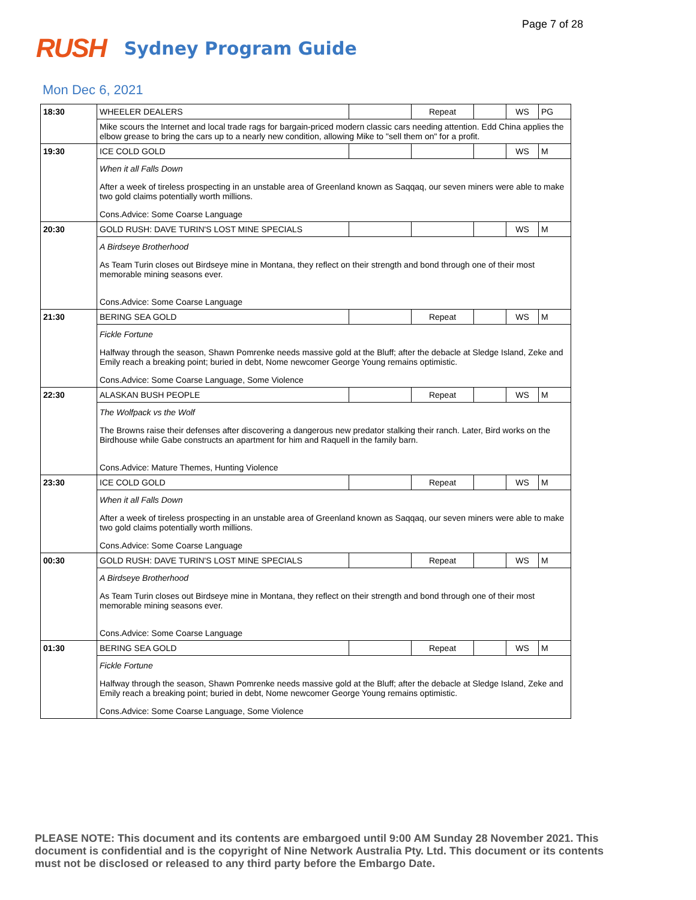Page 7 of 28
RUSH Sydney Program Guide
Mon Dec 6, 2021
| 18:30 | WHEELER DEALERS | | Repeat | | WS | PG |
| | Mike scours the Internet and local trade rags for bargain-priced modern classic cars needing attention. Edd China applies the elbow grease to bring the cars up to a nearly new condition, allowing Mike to "sell them on" for a profit. | | | | | |
| 19:30 | ICE COLD GOLD | | | | WS | M |
| | When it all Falls Down After a week of tireless prospecting in an unstable area of Greenland known as Saqqaq, our seven miners were able to make two gold claims potentially worth millions. Cons.Advice: Some Coarse Language | | | | | |
| 20:30 | GOLD RUSH: DAVE TURIN'S LOST MINE SPECIALS | | | | WS | M |
| | A Birdseye Brotherhood As Team Turin closes out Birdseye mine in Montana, they reflect on their strength and bond through one of their most memorable mining seasons ever. Cons.Advice: Some Coarse Language | | | | | |
| 21:30 | BERING SEA GOLD | | Repeat | | WS | M |
| | Fickle Fortune Halfway through the season, Shawn Pomrenke needs massive gold at the Bluff; after the debacle at Sledge Island, Zeke and Emily reach a breaking point; buried in debt, Nome newcomer George Young remains optimistic. Cons.Advice: Some Coarse Language, Some Violence | | | | | |
| 22:30 | ALASKAN BUSH PEOPLE | | Repeat | | WS | M |
| | The Wolfpack vs the Wolf The Browns raise their defenses after discovering a dangerous new predator stalking their ranch. Later, Bird works on the Birdhouse while Gabe constructs an apartment for him and Raquell in the family barn. Cons.Advice: Mature Themes, Hunting Violence | | | | | |
| 23:30 | ICE COLD GOLD | | Repeat | | WS | M |
| | When it all Falls Down After a week of tireless prospecting in an unstable area of Greenland known as Saqqaq, our seven miners were able to make two gold claims potentially worth millions. Cons.Advice: Some Coarse Language | | | | | |
| 00:30 | GOLD RUSH: DAVE TURIN'S LOST MINE SPECIALS | | Repeat | | WS | M |
| | A Birdseye Brotherhood As Team Turin closes out Birdseye mine in Montana, they reflect on their strength and bond through one of their most memorable mining seasons ever. Cons.Advice: Some Coarse Language | | | | | |
| 01:30 | BERING SEA GOLD | | Repeat | | WS | M |
| | Fickle Fortune Halfway through the season, Shawn Pomrenke needs massive gold at the Bluff; after the debacle at Sledge Island, Zeke and Emily reach a breaking point; buried in debt, Nome newcomer George Young remains optimistic. Cons.Advice: Some Coarse Language, Some Violence | | | | | |
PLEASE NOTE: This document and its contents are embargoed until 9:00 AM Sunday 28 November 2021. This document is confidential and is the copyright of Nine Network Australia Pty. Ltd. This document or its contents must not be disclosed or released to any third party before the Embargo Date.